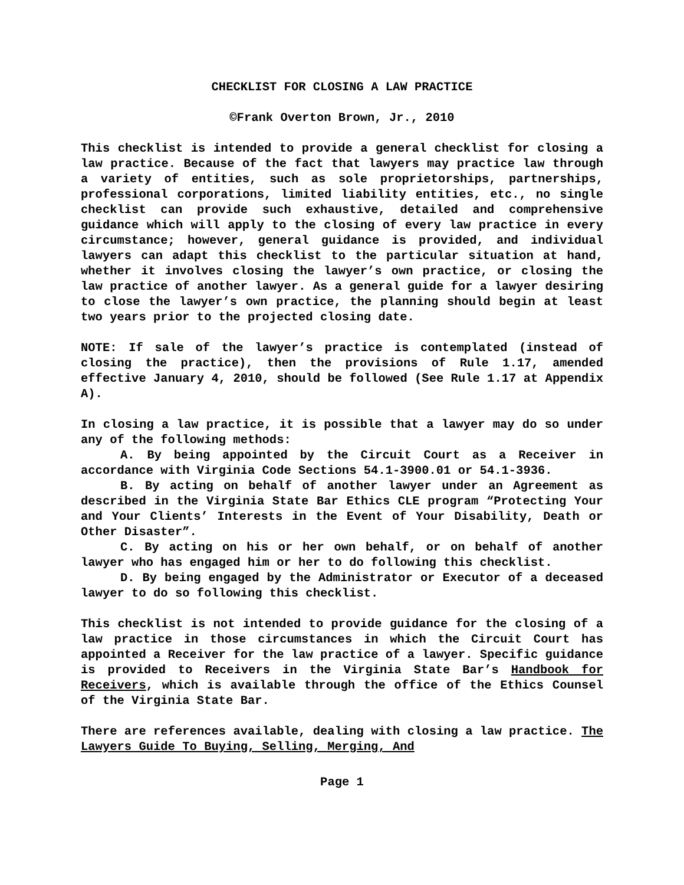CHECKLIST FOR CLOSING A LAW PRACTICE
©Frank Overton Brown, Jr., 2010
This checklist is intended to provide a general checklist for closing a law practice. Because of the fact that lawyers may practice law through a variety of entities, such as sole proprietorships, partnerships, professional corporations, limited liability entities, etc., no single checklist can provide such exhaustive, detailed and comprehensive guidance which will apply to the closing of every law practice in every circumstance; however, general guidance is provided, and individual lawyers can adapt this checklist to the particular situation at hand, whether it involves closing the lawyer’s own practice, or closing the law practice of another lawyer. As a general guide for a lawyer desiring to close the lawyer’s own practice, the planning should begin at least two years prior to the projected closing date.
NOTE: If sale of the lawyer’s practice is contemplated (instead of closing the practice), then the provisions of Rule 1.17, amended effective January 4, 2010, should be followed (See Rule 1.17 at Appendix A).
In closing a law practice, it is possible that a lawyer may do so under any of the following methods:
A. By being appointed by the Circuit Court as a Receiver in accordance with Virginia Code Sections 54.1-3900.01 or 54.1-3936.
B. By acting on behalf of another lawyer under an Agreement as described in the Virginia State Bar Ethics CLE program “Protecting Your and Your Clients’ Interests in the Event of Your Disability, Death or Other Disaster”.
C. By acting on his or her own behalf, or on behalf of another lawyer who has engaged him or her to do following this checklist.
D. By being engaged by the Administrator or Executor of a deceased lawyer to do so following this checklist.
This checklist is not intended to provide guidance for the closing of a law practice in those circumstances in which the Circuit Court has appointed a Receiver for the law practice of a lawyer. Specific guidance is provided to Receivers in the Virginia State Bar’s Handbook for Receivers, which is available through the office of the Ethics Counsel of the Virginia State Bar.
There are references available, dealing with closing a law practice. The Lawyers Guide To Buying, Selling, Merging, And
Page 1